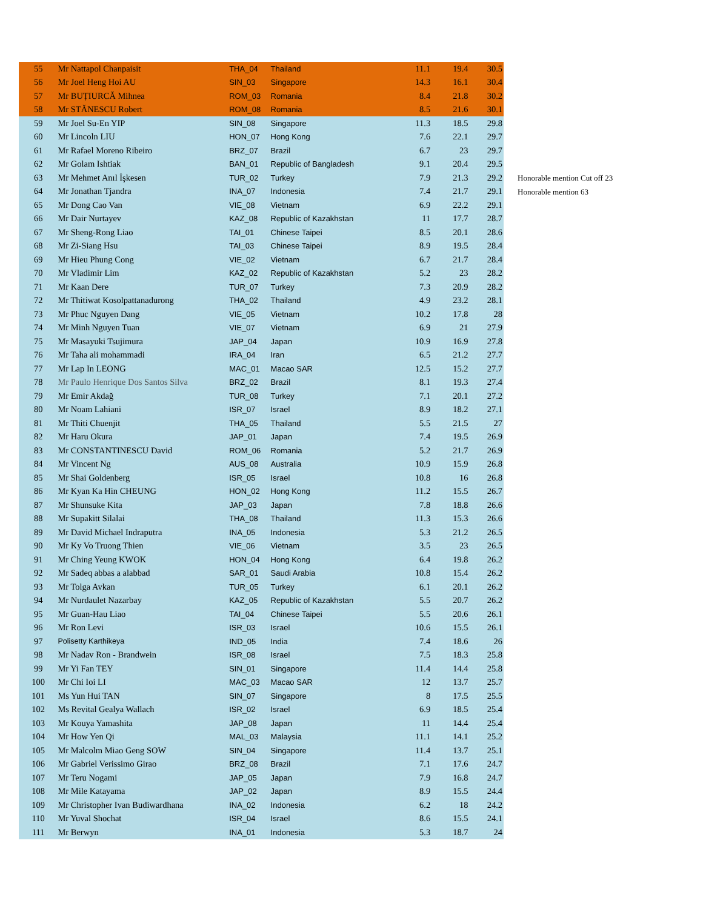| 55 | Mr Nattapol Chanpaisit | THA_04 | Thailand | 11.1 | 19.4 | 30.5 |
| 56 | Mr Joel Heng Hoi AU | SIN_03 | Singapore | 14.3 | 16.1 | 30.4 |
| 57 | Mr BUȚIURCĂ Mihnea | ROM_03 | Romania | 8.4 | 21.8 | 30.2 |
| 58 | Mr STĂNESCU Robert | ROM_08 | Romania | 8.5 | 21.6 | 30.1 |
| 59 | Mr Joel Su-En YIP | SIN_08 | Singapore | 11.3 | 18.5 | 29.8 |
| 60 | Mr Lincoln LIU | HON_07 | Hong Kong | 7.6 | 22.1 | 29.7 |
| 61 | Mr Rafael Moreno Ribeiro | BRZ_07 | Brazil | 6.7 | 23 | 29.7 |
| 62 | Mr Golam Ishtiak | BAN_01 | Republic of Bangladesh | 9.1 | 20.4 | 29.5 |
| 63 | Mr Mehmet Anıl İşkesen | TUR_02 | Turkey | 7.9 | 21.3 | 29.2 |
| 64 | Mr Jonathan Tjandra | INA_07 | Indonesia | 7.4 | 21.7 | 29.1 |
| 65 | Mr Dong Cao Van | VIE_08 | Vietnam | 6.9 | 22.2 | 29.1 |
| 66 | Mr Dair Nurtayev | KAZ_08 | Republic of Kazakhstan | 11 | 17.7 | 28.7 |
| 67 | Mr Sheng-Rong Liao | TAI_01 | Chinese Taipei | 8.5 | 20.1 | 28.6 |
| 68 | Mr Zi-Siang Hsu | TAI_03 | Chinese Taipei | 8.9 | 19.5 | 28.4 |
| 69 | Mr Hieu Phung Cong | VIE_02 | Vietnam | 6.7 | 21.7 | 28.4 |
| 70 | Mr Vladimir Lim | KAZ_02 | Republic of Kazakhstan | 5.2 | 23 | 28.2 |
| 71 | Mr Kaan Dere | TUR_07 | Turkey | 7.3 | 20.9 | 28.2 |
| 72 | Mr Thitiwat Kosolpattanadurong | THA_02 | Thailand | 4.9 | 23.2 | 28.1 |
| 73 | Mr Phuc Nguyen Dang | VIE_05 | Vietnam | 10.2 | 17.8 | 28 |
| 74 | Mr Minh Nguyen Tuan | VIE_07 | Vietnam | 6.9 | 21 | 27.9 |
| 75 | Mr Masayuki Tsujimura | JAP_04 | Japan | 10.9 | 16.9 | 27.8 |
| 76 | Mr Taha ali mohammadi | IRA_04 | Iran | 6.5 | 21.2 | 27.7 |
| 77 | Mr Lap In LEONG | MAC_01 | Macao SAR | 12.5 | 15.2 | 27.7 |
| 78 | Mr Paulo Henrique Dos Santos Silva | BRZ_02 | Brazil | 8.1 | 19.3 | 27.4 |
| 79 | Mr Emir Akdağ | TUR_08 | Turkey | 7.1 | 20.1 | 27.2 |
| 80 | Mr Noam Lahiani | ISR_07 | Israel | 8.9 | 18.2 | 27.1 |
| 81 | Mr Thiti Chuenjit | THA_05 | Thailand | 5.5 | 21.5 | 27 |
| 82 | Mr Haru Okura | JAP_01 | Japan | 7.4 | 19.5 | 26.9 |
| 83 | Mr CONSTANTINESCU David | ROM_06 | Romania | 5.2 | 21.7 | 26.9 |
| 84 | Mr Vincent Ng | AUS_08 | Australia | 10.9 | 15.9 | 26.8 |
| 85 | Mr Shai Goldenberg | ISR_05 | Israel | 10.8 | 16 | 26.8 |
| 86 | Mr Kyan Ka Hin CHEUNG | HON_02 | Hong Kong | 11.2 | 15.5 | 26.7 |
| 87 | Mr Shunsuke Kita | JAP_03 | Japan | 7.8 | 18.8 | 26.6 |
| 88 | Mr Supakitt Silalai | THA_08 | Thailand | 11.3 | 15.3 | 26.6 |
| 89 | Mr David Michael Indraputra | INA_05 | Indonesia | 5.3 | 21.2 | 26.5 |
| 90 | Mr Ky Vo Truong Thien | VIE_06 | Vietnam | 3.5 | 23 | 26.5 |
| 91 | Mr Ching Yeung KWOK | HON_04 | Hong Kong | 6.4 | 19.8 | 26.2 |
| 92 | Mr Sadeq abbas a alabbad | SAR_01 | Saudi Arabia | 10.8 | 15.4 | 26.2 |
| 93 | Mr Tolga Avkan | TUR_05 | Turkey | 6.1 | 20.1 | 26.2 |
| 94 | Mr Nurdaulet Nazarbay | KAZ_05 | Republic of Kazakhstan | 5.5 | 20.7 | 26.2 |
| 95 | Mr Guan-Hau Liao | TAI_04 | Chinese Taipei | 5.5 | 20.6 | 26.1 |
| 96 | Mr Ron Levi | ISR_03 | Israel | 10.6 | 15.5 | 26.1 |
| 97 | Polisetty Karthikeya | IND_05 | India | 7.4 | 18.6 | 26 |
| 98 | Mr Nadav Ron - Brandwein | ISR_08 | Israel | 7.5 | 18.3 | 25.8 |
| 99 | Mr Yi Fan TEY | SIN_01 | Singapore | 11.4 | 14.4 | 25.8 |
| 100 | Mr Chi Ioi LI | MAC_03 | Macao SAR | 12 | 13.7 | 25.7 |
| 101 | Ms Yun Hui TAN | SIN_07 | Singapore | 8 | 17.5 | 25.5 |
| 102 | Ms Revital Gealya Wallach | ISR_02 | Israel | 6.9 | 18.5 | 25.4 |
| 103 | Mr Kouya Yamashita | JAP_08 | Japan | 11 | 14.4 | 25.4 |
| 104 | Mr How Yen Qi | MAL_03 | Malaysia | 11.1 | 14.1 | 25.2 |
| 105 | Mr Malcolm Miao Geng SOW | SIN_04 | Singapore | 11.4 | 13.7 | 25.1 |
| 106 | Mr Gabriel Verissimo Girao | BRZ_08 | Brazil | 7.1 | 17.6 | 24.7 |
| 107 | Mr Teru Nogami | JAP_05 | Japan | 7.9 | 16.8 | 24.7 |
| 108 | Mr Mile Katayama | JAP_02 | Japan | 8.9 | 15.5 | 24.4 |
| 109 | Mr Christopher Ivan Budiwardhana | INA_02 | Indonesia | 6.2 | 18 | 24.2 |
| 110 | Mr Yuval Shochat | ISR_04 | Israel | 8.6 | 15.5 | 24.1 |
| 111 | Mr Berwyn | INA_01 | Indonesia | 5.3 | 18.7 | 24 |
Honorable mention Cut off 23
Honorable mention 63